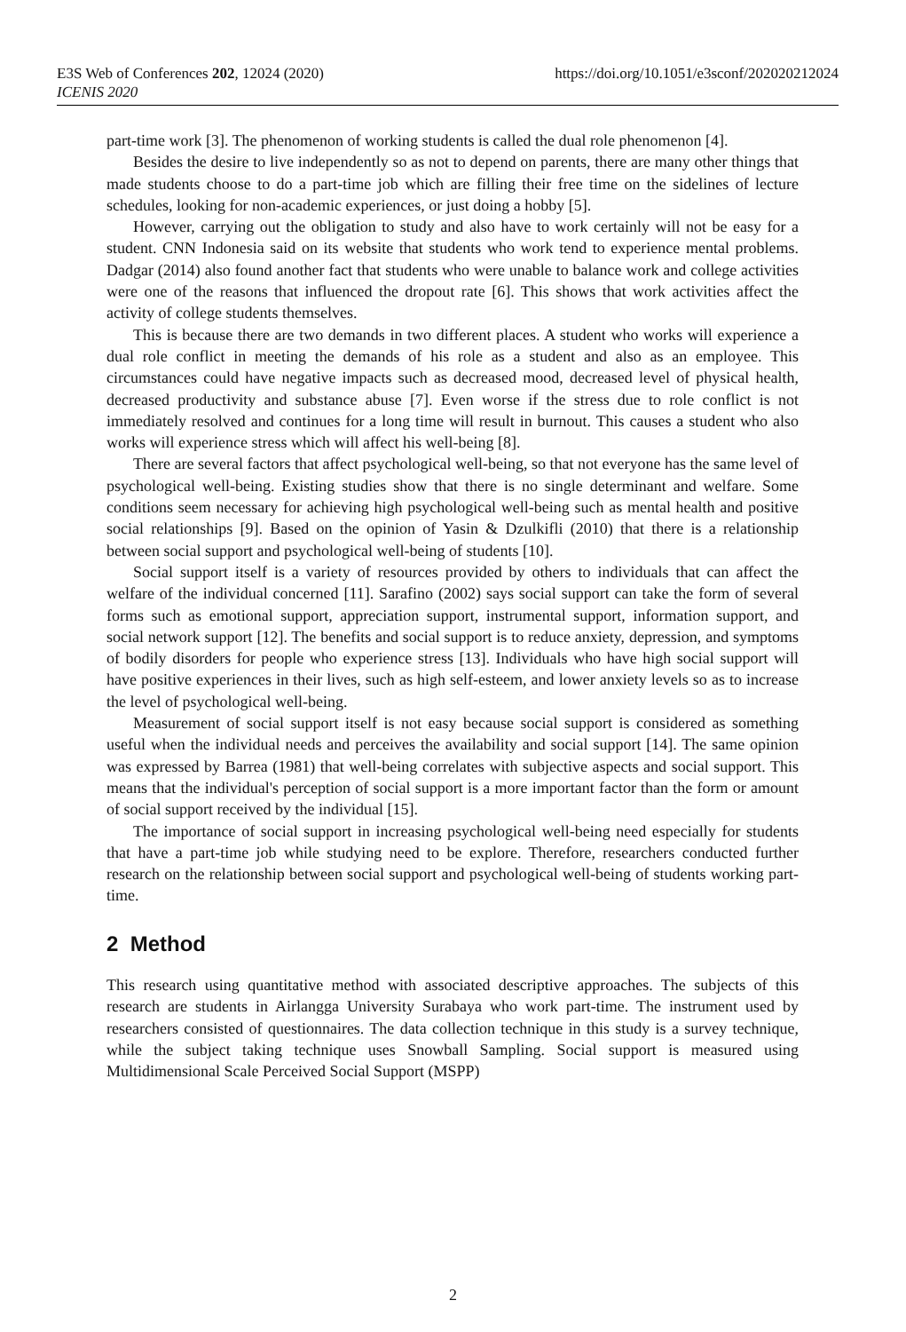E3S Web of Conferences 202, 12024 (2020)
ICENIS 2020
https://doi.org/10.1051/e3sconf/202020212024
part-time work [3]. The phenomenon of working students is called the dual role phenomenon [4].
Besides the desire to live independently so as not to depend on parents, there are many other things that made students choose to do a part-time job which are filling their free time on the sidelines of lecture schedules, looking for non-academic experiences, or just doing a hobby [5].
However, carrying out the obligation to study and also have to work certainly will not be easy for a student. CNN Indonesia said on its website that students who work tend to experience mental problems. Dadgar (2014) also found another fact that students who were unable to balance work and college activities were one of the reasons that influenced the dropout rate [6]. This shows that work activities affect the activity of college students themselves.
This is because there are two demands in two different places. A student who works will experience a dual role conflict in meeting the demands of his role as a student and also as an employee. This circumstances could have negative impacts such as decreased mood, decreased level of physical health, decreased productivity and substance abuse [7]. Even worse if the stress due to role conflict is not immediately resolved and continues for a long time will result in burnout. This causes a student who also works will experience stress which will affect his well-being [8].
There are several factors that affect psychological well-being, so that not everyone has the same level of psychological well-being. Existing studies show that there is no single determinant and welfare. Some conditions seem necessary for achieving high psychological well-being such as mental health and positive social relationships [9]. Based on the opinion of Yasin & Dzulkifli (2010) that there is a relationship between social support and psychological well-being of students [10].
Social support itself is a variety of resources provided by others to individuals that can affect the welfare of the individual concerned [11]. Sarafino (2002) says social support can take the form of several forms such as emotional support, appreciation support, instrumental support, information support, and social network support [12]. The benefits and social support is to reduce anxiety, depression, and symptoms of bodily disorders for people who experience stress [13]. Individuals who have high social support will have positive experiences in their lives, such as high self-esteem, and lower anxiety levels so as to increase the level of psychological well-being.
Measurement of social support itself is not easy because social support is considered as something useful when the individual needs and perceives the availability and social support [14]. The same opinion was expressed by Barrea (1981) that well-being correlates with subjective aspects and social support. This means that the individual's perception of social support is a more important factor than the form or amount of social support received by the individual [15].
The importance of social support in increasing psychological well-being need especially for students that have a part-time job while studying need to be explore. Therefore, researchers conducted further research on the relationship between social support and psychological well-being of students working part-time.
2 Method
This research using quantitative method with associated descriptive approaches. The subjects of this research are students in Airlangga University Surabaya who work part-time. The instrument used by researchers consisted of questionnaires. The data collection technique in this study is a survey technique, while the subject taking technique uses Snowball Sampling. Social support is measured using Multidimensional Scale Perceived Social Support (MSPP)
2